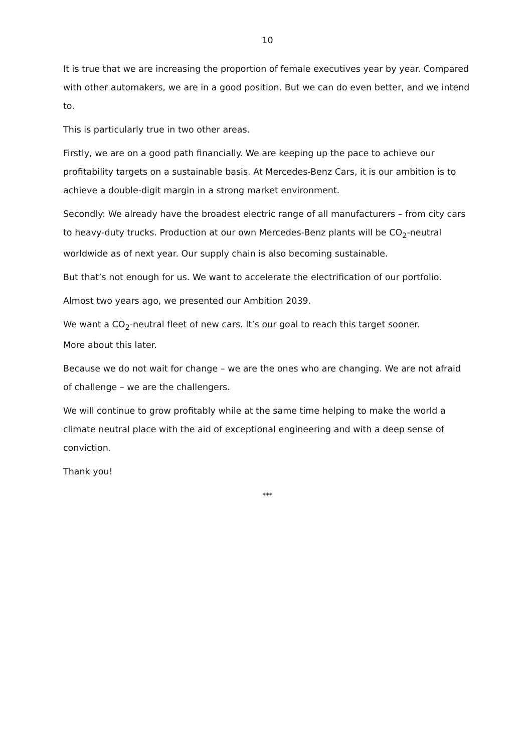10
It is true that we are increasing the proportion of female executives year by year. Compared with other automakers, we are in a good position. But we can do even better, and we intend to.
This is particularly true in two other areas.
Firstly, we are on a good path financially. We are keeping up the pace to achieve our profitability targets on a sustainable basis. At Mercedes-Benz Cars, it is our ambition is to achieve a double-digit margin in a strong market environment.
Secondly: We already have the broadest electric range of all manufacturers – from city cars to heavy-duty trucks. Production at our own Mercedes-Benz plants will be CO<sub>2</sub>-neutral worldwide as of next year. Our supply chain is also becoming sustainable.
But that’s not enough for us. We want to accelerate the electrification of our portfolio.
Almost two years ago, we presented our Ambition 2039.
We want a CO<sub>2</sub>-neutral fleet of new cars. It’s our goal to reach this target sooner.
More about this later.
Because we do not wait for change – we are the ones who are changing. We are not afraid of challenge – we are the challengers.
We will continue to grow profitably while at the same time helping to make the world a climate neutral place with the aid of exceptional engineering and with a deep sense of conviction.
Thank you!
***